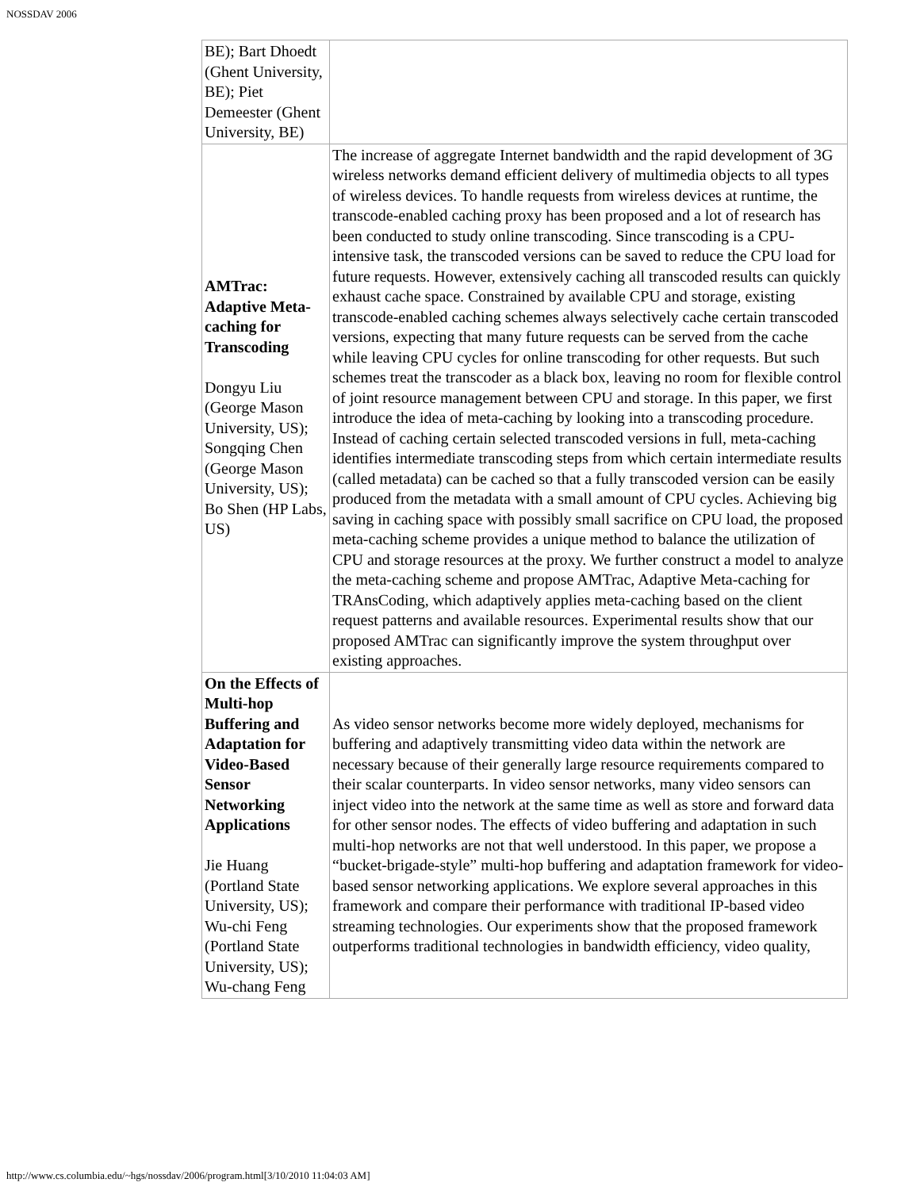NOSSDAV 2006
| BE); Bart Dhoedt (Ghent University, BE); Piet Demeester (Ghent University, BE) | |
| AMTrac: Adaptive Meta-caching for Transcoding Dongyu Liu (George Mason University, US); Songqing Chen (George Mason University, US); Bo Shen (HP Labs, US) | The increase of aggregate Internet bandwidth and the rapid development of 3G wireless networks demand efficient delivery of multimedia objects to all types of wireless devices. To handle requests from wireless devices at runtime, the transcode-enabled caching proxy has been proposed and a lot of research has been conducted to study online transcoding. Since transcoding is a CPU-intensive task, the transcoded versions can be saved to reduce the CPU load for future requests. However, extensively caching all transcoded results can quickly exhaust cache space. Constrained by available CPU and storage, existing transcode-enabled caching schemes always selectively cache certain transcoded versions, expecting that many future requests can be served from the cache while leaving CPU cycles for online transcoding for other requests. But such schemes treat the transcoder as a black box, leaving no room for flexible control of joint resource management between CPU and storage. In this paper, we first introduce the idea of meta-caching by looking into a transcoding procedure. Instead of caching certain selected transcoded versions in full, meta-caching identifies intermediate transcoding steps from which certain intermediate results (called metadata) can be cached so that a fully transcoded version can be easily produced from the metadata with a small amount of CPU cycles. Achieving big saving in caching space with possibly small sacrifice on CPU load, the proposed meta-caching scheme provides a unique method to balance the utilization of CPU and storage resources at the proxy. We further construct a model to analyze the meta-caching scheme and propose AMTrac, Adaptive Meta-caching for TRAnsCoding, which adaptively applies meta-caching based on the client request patterns and available resources. Experimental results show that our proposed AMTrac can significantly improve the system throughput over existing approaches. |
| On the Effects of Multi-hop Buffering and Adaptation for Video-Based Sensor Networking Applications Jie Huang (Portland State University, US); Wu-chi Feng (Portland State University, US); Wu-chang Feng | As video sensor networks become more widely deployed, mechanisms for buffering and adaptively transmitting video data within the network are necessary because of their generally large resource requirements compared to their scalar counterparts. In video sensor networks, many video sensors can inject video into the network at the same time as well as store and forward data for other sensor nodes. The effects of video buffering and adaptation in such multi-hop networks are not that well understood. In this paper, we propose a “bucket-brigade-style” multi-hop buffering and adaptation framework for video-based sensor networking applications. We explore several approaches in this framework and compare their performance with traditional IP-based video streaming technologies. Our experiments show that the proposed framework outperforms traditional technologies in bandwidth efficiency, video quality, |
http://www.cs.columbia.edu/~hgs/nossdav/2006/program.html[3/10/2010 11:04:03 AM]